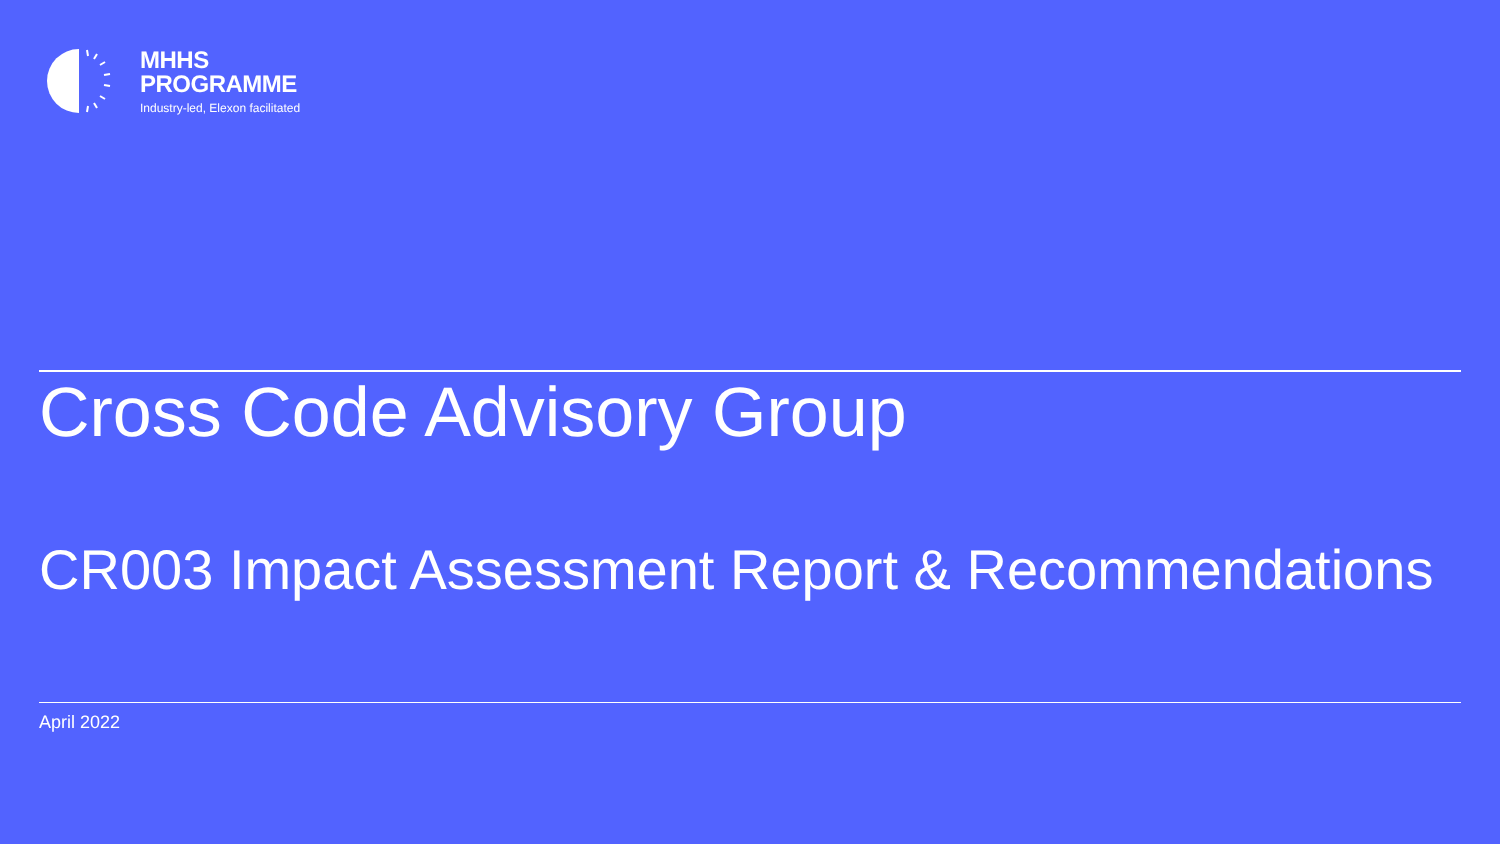MHHS
PROGRAMME
Industry-led, Elexon facilitated
Cross Code Advisory Group
CR003 Impact Assessment Report & Recommendations
April 2022